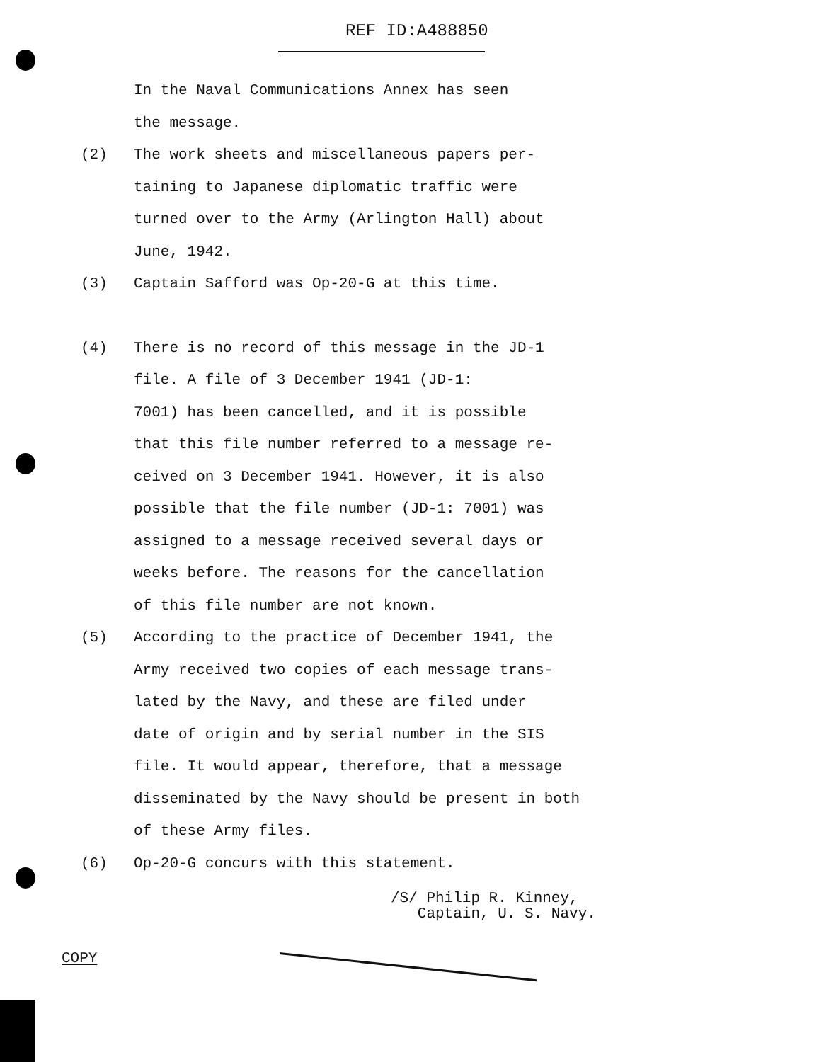REF ID:A488850
In the Naval Communications Annex has seen
the message.
(2) The work sheets and miscellaneous papers per-
taining to Japanese diplomatic traffic were
turned over to the Army (Arlington Hall) about
June, 1942.
(3) Captain Safford was Op-20-G at this time.
(4) There is no record of this message in the JD-1
file. A file of 3 December 1941 (JD-1:
7001) has been cancelled, and it is possible
that this file number referred to a message re-
ceived on 3 December 1941. However, it is also
possible that the file number (JD-1: 7001) was
assigned to a message received several days or
weeks before. The reasons for the cancellation
of this file number are not known.
(5) According to the practice of December 1941, the
Army received two copies of each message trans-
lated by the Navy, and these are filed under
date of origin and by serial number in the SIS
file. It would appear, therefore, that a message
disseminated by the Navy should be present in both
of these Army files.
(6) Op-20-G concurs with this statement.
/S/ Philip R. Kinney,
Captain, U. S. Navy.
COPY